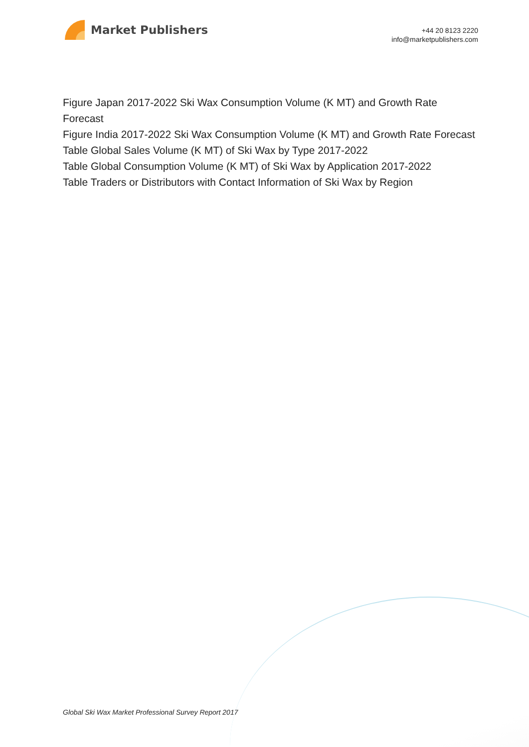Market Publishers
+44 20 8123 2220
info@marketpublishers.com
Figure Japan 2017-2022 Ski Wax Consumption Volume (K MT) and Growth Rate Forecast
Figure India 2017-2022 Ski Wax Consumption Volume (K MT) and Growth Rate Forecast
Table Global Sales Volume (K MT) of Ski Wax by Type 2017-2022
Table Global Consumption Volume (K MT) of Ski Wax by Application 2017-2022
Table Traders or Distributors with Contact Information of Ski Wax by Region
Global Ski Wax Market Professional Survey Report 2017